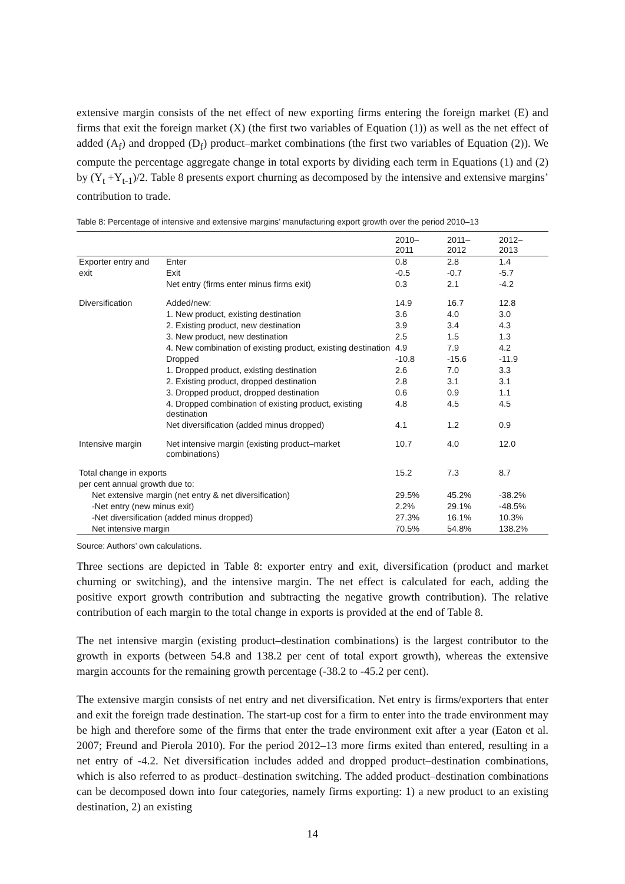extensive margin consists of the net effect of new exporting firms entering the foreign market (E) and firms that exit the foreign market (X) (the first two variables of Equation (1)) as well as the net effect of added (A<sub>f</sub>) and dropped (D<sub>f</sub>) product–market combinations (the first two variables of Equation (2)). We compute the percentage aggregate change in total exports by dividing each term in Equations (1) and (2) by (Y<sub>t</sub> +Y<sub>t-1</sub>)/2. Table 8 presents export churning as decomposed by the intensive and extensive margins’ contribution to trade.
Table 8: Percentage of intensive and extensive margins’ manufacturing export growth over the period 2010–13
| | | 2010– 2011 | 2011– 2012 | 2012– 2013 |
| --- | --- | --- | --- | --- |
| Exporter entry and | Enter | 0.8 | 2.8 | 1.4 |
| exit | Exit | -0.5 | -0.7 | -5.7 |
| | Net entry (firms enter minus firms exit) | 0.3 | 2.1 | -4.2 |
| Diversification | Added/new: | 14.9 | 16.7 | 12.8 |
| | 1. New product, existing destination | 3.6 | 4.0 | 3.0 |
| | 2. Existing product, new destination | 3.9 | 3.4 | 4.3 |
| | 3. New product, new destination | 2.5 | 1.5 | 1.3 |
| | 4. New combination of existing product, existing destination | 4.9 | 7.9 | 4.2 |
| | Dropped | -10.8 | -15.6 | -11.9 |
| | 1. Dropped product, existing destination | 2.6 | 7.0 | 3.3 |
| | 2. Existing product, dropped destination | 2.8 | 3.1 | 3.1 |
| | 3. Dropped product, dropped destination | 0.6 | 0.9 | 1.1 |
| | 4. Dropped combination of existing product, existing destination | 4.8 | 4.5 | 4.5 |
| | Net diversification (added minus dropped) | 4.1 | 1.2 | 0.9 |
| Intensive margin | Net intensive margin (existing product–market combinations) | 10.7 | 4.0 | 12.0 |
| Total change in exports | | 15.2 | 7.3 | 8.7 |
| per cent annual growth due to: | | | | |
| Net extensive margin (net entry & net diversification) | | 29.5% | 45.2% | -38.2% |
| -Net entry (new minus exit) | | 2.2% | 29.1% | -48.5% |
| -Net diversification (added minus dropped) | | 27.3% | 16.1% | 10.3% |
| Net intensive margin | | 70.5% | 54.8% | 138.2% |
Source: Authors’ own calculations.
Three sections are depicted in Table 8: exporter entry and exit, diversification (product and market churning or switching), and the intensive margin. The net effect is calculated for each, adding the positive export growth contribution and subtracting the negative growth contribution). The relative contribution of each margin to the total change in exports is provided at the end of Table 8.
The net intensive margin (existing product–destination combinations) is the largest contributor to the growth in exports (between 54.8 and 138.2 per cent of total export growth), whereas the extensive margin accounts for the remaining growth percentage (-38.2 to -45.2 per cent).
The extensive margin consists of net entry and net diversification. Net entry is firms/exporters that enter and exit the foreign trade destination. The start-up cost for a firm to enter into the trade environment may be high and therefore some of the firms that enter the trade environment exit after a year (Eaton et al. 2007; Freund and Pierola 2010). For the period 2012–13 more firms exited than entered, resulting in a net entry of -4.2. Net diversification includes added and dropped product–destination combinations, which is also referred to as product–destination switching. The added product–destination combinations can be decomposed down into four categories, namely firms exporting: 1) a new product to an existing destination, 2) an existing
14